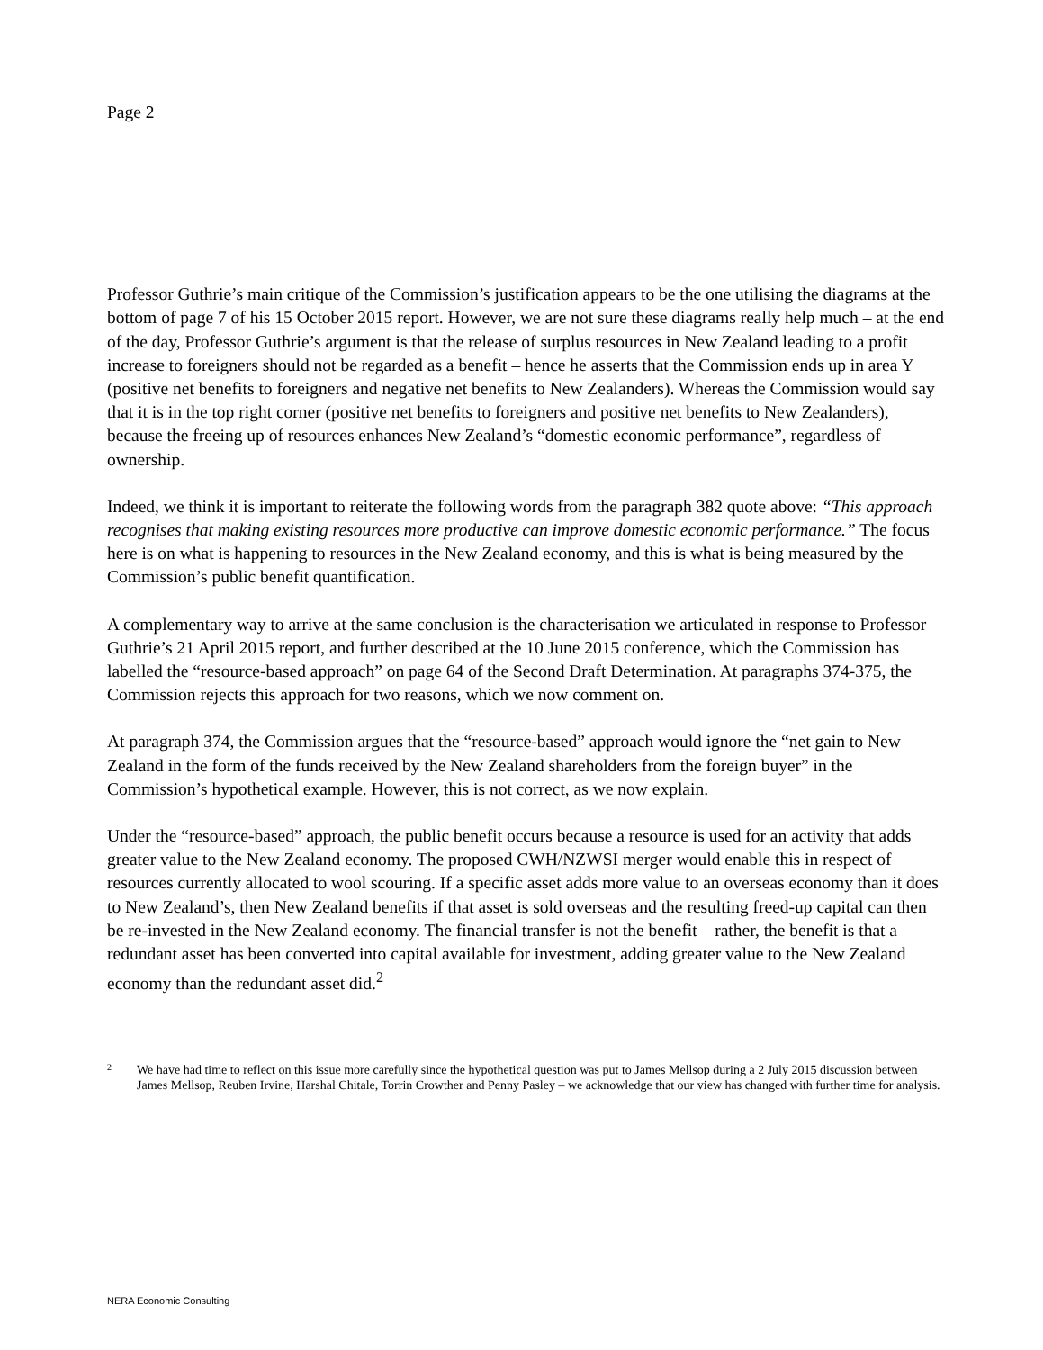Page 2
Professor Guthrie’s main critique of the Commission’s justification appears to be the one utilising the diagrams at the bottom of page 7 of his 15 October 2015 report. However, we are not sure these diagrams really help much – at the end of the day, Professor Guthrie’s argument is that the release of surplus resources in New Zealand leading to a profit increase to foreigners should not be regarded as a benefit – hence he asserts that the Commission ends up in area Y (positive net benefits to foreigners and negative net benefits to New Zealanders). Whereas the Commission would say that it is in the top right corner (positive net benefits to foreigners and positive net benefits to New Zealanders), because the freeing up of resources enhances New Zealand’s “domestic economic performance”, regardless of ownership.
Indeed, we think it is important to reiterate the following words from the paragraph 382 quote above: “This approach recognises that making existing resources more productive can improve domestic economic performance.” The focus here is on what is happening to resources in the New Zealand economy, and this is what is being measured by the Commission’s public benefit quantification.
A complementary way to arrive at the same conclusion is the characterisation we articulated in response to Professor Guthrie’s 21 April 2015 report, and further described at the 10 June 2015 conference, which the Commission has labelled the “resource-based approach” on page 64 of the Second Draft Determination. At paragraphs 374-375, the Commission rejects this approach for two reasons, which we now comment on.
At paragraph 374, the Commission argues that the “resource-based” approach would ignore the “net gain to New Zealand in the form of the funds received by the New Zealand shareholders from the foreign buyer” in the Commission’s hypothetical example. However, this is not correct, as we now explain.
Under the “resource-based” approach, the public benefit occurs because a resource is used for an activity that adds greater value to the New Zealand economy. The proposed CWH/NZWSI merger would enable this in respect of resources currently allocated to wool scouring. If a specific asset adds more value to an overseas economy than it does to New Zealand’s, then New Zealand benefits if that asset is sold overseas and the resulting freed-up capital can then be re-invested in the New Zealand economy. The financial transfer is not the benefit – rather, the benefit is that a redundant asset has been converted into capital available for investment, adding greater value to the New Zealand economy than the redundant asset did.<sup>2</sup>
2
We have had time to reflect on this issue more carefully since the hypothetical question was put to James Mellsop during a 2 July 2015 discussion between James Mellsop, Reuben Irvine, Harshal Chitale, Torrin Crowther and Penny Pasley – we acknowledge that our view has changed with further time for analysis.
NERA Economic Consulting